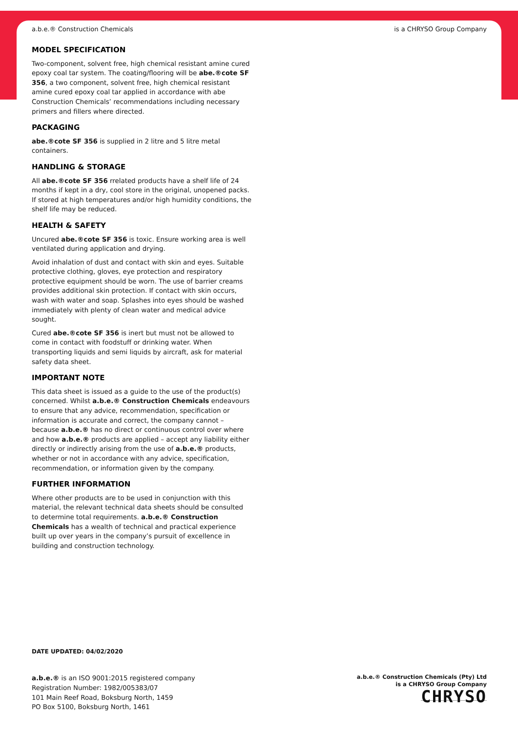a.b.e.® Construction Chemicals is a CHRYSO Group Company
MODEL SPECIFICATION
Two-component, solvent free, high chemical resistant amine cured epoxy coal tar system. The coating/flooring will be abe.®cote SF 356, a two component, solvent free, high chemical resistant amine cured epoxy coal tar applied in accordance with abe Construction Chemicals’ recommendations including necessary primers and fillers where directed.
PACKAGING
abe.®cote SF 356 is supplied in 2 litre and 5 litre metal containers.
HANDLING & STORAGE
All abe.®cote SF 356 rrelated products have a shelf life of 24 months if kept in a dry, cool store in the original, unopened packs. If stored at high temperatures and/or high humidity conditions, the shelf life may be reduced.
HEALTH & SAFETY
Uncured abe.®cote SF 356 is toxic. Ensure working area is well ventilated during application and drying.
Avoid inhalation of dust and contact with skin and eyes. Suitable protective clothing, gloves, eye protection and respiratory protective equipment should be worn. The use of barrier creams provides additional skin protection. If contact with skin occurs, wash with water and soap. Splashes into eyes should be washed immediately with plenty of clean water and medical advice sought.
Cured abe.®cote SF 356 is inert but must not be allowed to come in contact with foodstuff or drinking water. When transporting liquids and semi liquids by aircraft, ask for material safety data sheet.
IMPORTANT NOTE
This data sheet is issued as a guide to the use of the product(s) concerned. Whilst a.b.e.® Construction Chemicals endeavours to ensure that any advice, recommendation, specification or information is accurate and correct, the company cannot – because a.b.e.® has no direct or continuous control over where and how a.b.e.® products are applied – accept any liability either directly or indirectly arising from the use of a.b.e.® products, whether or not in accordance with any advice, specification, recommendation, or information given by the company.
FURTHER INFORMATION
Where other products are to be used in conjunction with this material, the relevant technical data sheets should be consulted to determine total requirements. a.b.e.® Construction Chemicals has a wealth of technical and practical experience built up over years in the company’s pursuit of excellence in building and construction technology.
DATE UPDATED: 04/02/2020
a.b.e.® is an ISO 9001:2015 registered company
Registration Number: 1982/005383/07
101 Main Reef Road, Boksburg North, 1459
PO Box 5100, Boksburg North, 1461
a.b.e.® Construction Chemicals (Pty) Ltd
is a CHRYSO Group Company
CHRYSO